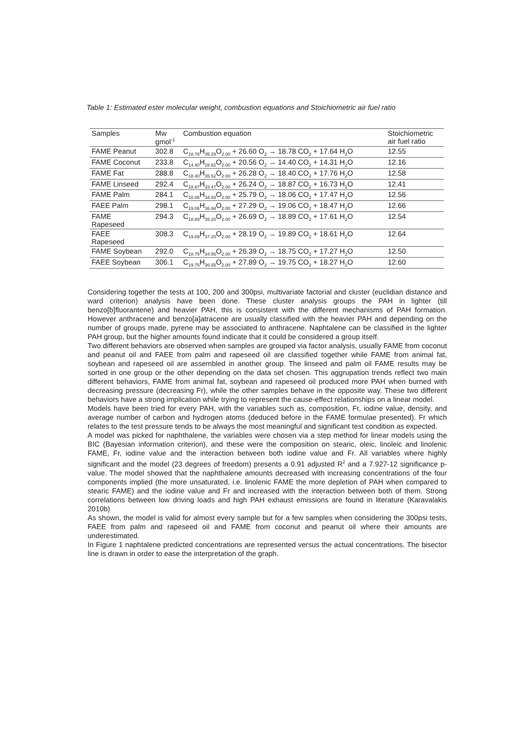Table 1: Estimated ester molecular weight, combustion equations and Stoichiometric air fuel ratio
| Samples | Mw gmol<sup>-1</sup> | Combustion equation | Stoichiometric air fuel ratio |
| --- | --- | --- | --- |
| FAME Peanut | 302.8 | C<sub>18.78</sub>H<sub>35.29</sub>O<sub>2.00</sub> + 26.60 O<sub>2</sub> → 18.78 CO<sub>2</sub> + 17.64 H<sub>2</sub>O | 12.55 |
| FAME Coconut | 233.8 | C<sub>14.40</sub>H<sub>28.62</sub>O<sub>2.00</sub> + 20.56 O<sub>2</sub> → 14.40 CO<sub>2</sub> + 14.31 H<sub>2</sub>O | 12.16 |
| FAME Fat | 288.8 | C<sub>18.40</sub>H<sub>35.52</sub>O<sub>2.00</sub> + 26.28 O<sub>2</sub> → 18.40 CO<sub>2</sub> + 17.76 H<sub>2</sub>O | 12.58 |
| FAME Linseed | 292.4 | C<sub>18.87</sub>H<sub>33.47</sub>O<sub>2.00</sub> + 26.24 O<sub>2</sub> → 18.87 CO<sub>2</sub> + 16.73 H<sub>2</sub>O | 12.41 |
| FAME Palm | 284.1 | C<sub>18.06</sub>H<sub>34.93</sub>O<sub>2.00</sub> + 25.79 O<sub>2</sub> → 18.06 CO<sub>2</sub> + 17.47 H<sub>2</sub>O | 12.56 |
| FAEE Palm | 298.1 | C<sub>19.06</sub>H<sub>36.94</sub>O<sub>2.00</sub> + 27.29 O<sub>2</sub> → 19.06 CO<sub>2</sub> + 18.47 H<sub>2</sub>O | 12.66 |
| FAME Rapeseed | 294.3 | C<sub>18.89</sub>H<sub>35.20</sub>O<sub>2.00</sub> + 26.69 O<sub>2</sub> → 18.89 CO<sub>2</sub> + 17.61 H<sub>2</sub>O | 12.54 |
| FAEE Rapeseed | 308.3 | C<sub>19.89</sub>H<sub>37.20</sub>O<sub>2.00</sub> + 28.19 O<sub>2</sub> → 19.89 CO<sub>2</sub> + 18.61 H<sub>2</sub>O | 12.64 |
| FAME Soybean | 292.0 | C<sub>18.75</sub>H<sub>34.55</sub>O<sub>2.00</sub> + 26.39 O<sub>2</sub> → 18.75 CO<sub>2</sub> + 17.27 H<sub>2</sub>O | 12.50 |
| FAEE Soybean | 306.1 | C<sub>19.75</sub>H<sub>36.55</sub>O<sub>2.00</sub> + 27.89 O<sub>2</sub> → 19.75 CO<sub>2</sub> + 18.27 H<sub>2</sub>O | 12.60 |
Considering together the tests at 100, 200 and 300psi, multivariate factorial and cluster (euclidian distance and ward criterion) analysis have been done. These cluster analysis groups the PAH in lighter (till benzo[b]fluorantene) and heavier PAH, this is consistent with the different mechanisms of PAH formation. However anthracene and benzo[a]atracene are usually classified with the heavier PAH and depending on the number of groups made, pyrene may be associated to anthracene. Naphtalene can be classified in the lighter PAH group, but the higher amounts found indicate that it could be considered a group itself.
Two different behaviors are observed when samples are grouped via factor analysis, usually FAME from coconut and peanut oil and FAEE from palm and rapeseed oil are classified together while FAME from animal fat, soybean and rapeseed oil are assembled in another group. The linseed and palm oil FAME results may be sorted in one group or the other depending on the data set chosen. This aggrupation trends reflect two main different behaviors, FAME from animal fat, soybean and rapeseed oil produced more PAH when burned with decreasing pressure (decreasing Fr), while the other samples behave in the opposite way. These two different behaviors have a strong implication while trying to represent the cause-effect relationships on a linear model.
Models have been tried for every PAH, with the variables such as, composition, Fr, iodine value, density, and average number of carbon and hydrogen atoms (deduced before in the FAME formulae presented). Fr which relates to the test pressure tends to be always the most meaningful and significant test condition as expected.
A model was picked for naphthalene, the variables were chosen via a step method for linear models using the BIC (Bayesian information criterion), and these were the composition on stearic, oleic, linoleic and linolenic FAME, Fr, iodine value and the interaction between both iodine value and Fr. All variables where highly significant and the model (23 degrees of freedom) presents a 0.91 adjusted R<sup>2</sup> and a 7.927-12 significance p-value. The model showed that the naphthalene amounts decreased with increasing concentrations of the four components implied (the more unsaturated, i.e. linolenic FAME the more depletion of PAH when compared to stearic FAME) and the iodine value and Fr and increased with the interaction between both of them. Strong correlations between low driving loads and high PAH exhaust emissions are found in literature (Karavalakis 2010b)
As shown, the model is valid for almost every sample but for a few samples when considering the 300psi tests, FAEE from palm and rapeseed oil and FAME from coconut and peanut oil where their amounts are underestimated.
In Figure 1 naphtalene predicted concentrations are represented versus the actual concentrations. The bisector line is drawn in order to ease the interpretation of the graph.